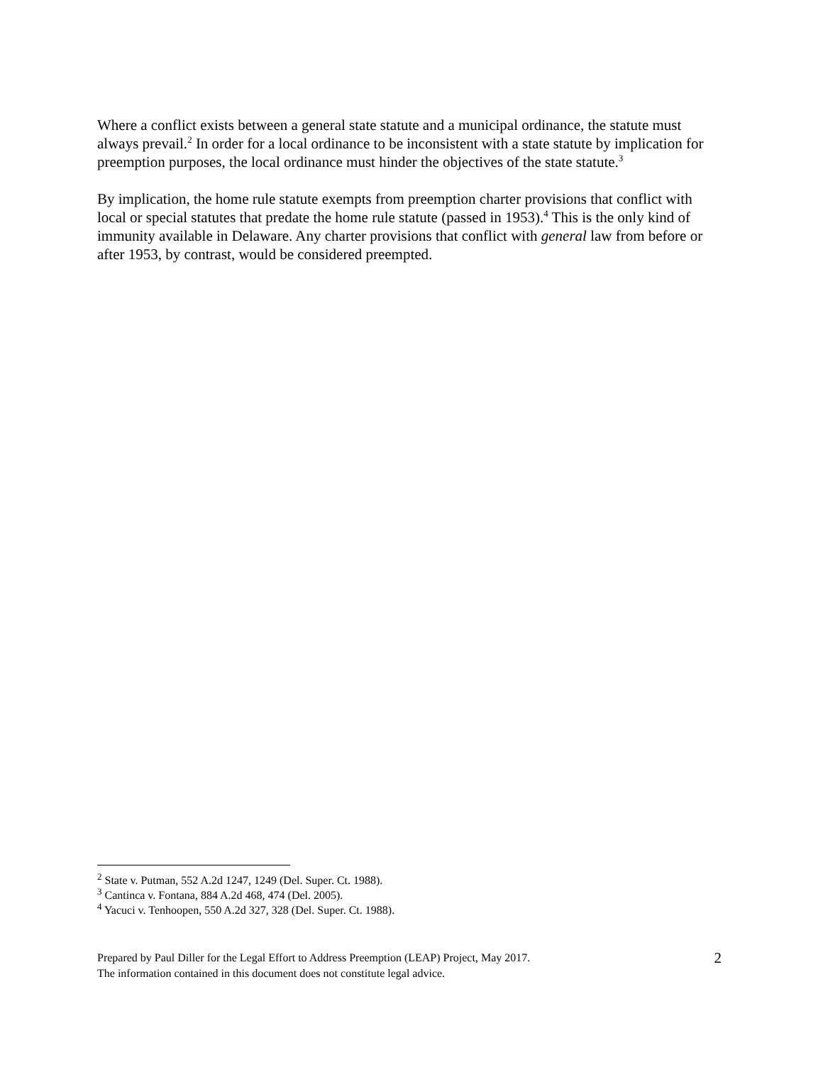Where a conflict exists between a general state statute and a municipal ordinance, the statute must always prevail.<sup>2</sup> In order for a local ordinance to be inconsistent with a state statute by implication for preemption purposes, the local ordinance must hinder the objectives of the state statute.<sup>3</sup>
By implication, the home rule statute exempts from preemption charter provisions that conflict with local or special statutes that predate the home rule statute (passed in 1953).<sup>4</sup> This is the only kind of immunity available in Delaware. Any charter provisions that conflict with general law from before or after 1953, by contrast, would be considered preempted.
<sup>2</sup> State v. Putman, 552 A.2d 1247, 1249 (Del. Super. Ct. 1988).
<sup>3</sup> Cantinca v. Fontana, 884 A.2d 468, 474 (Del. 2005).
<sup>4</sup> Yacuci v. Tenhoopen, 550 A.2d 327, 328 (Del. Super. Ct. 1988).
Prepared by Paul Diller for the Legal Effort to Address Preemption (LEAP) Project, May 2017.
The information contained in this document does not constitute legal advice.
2